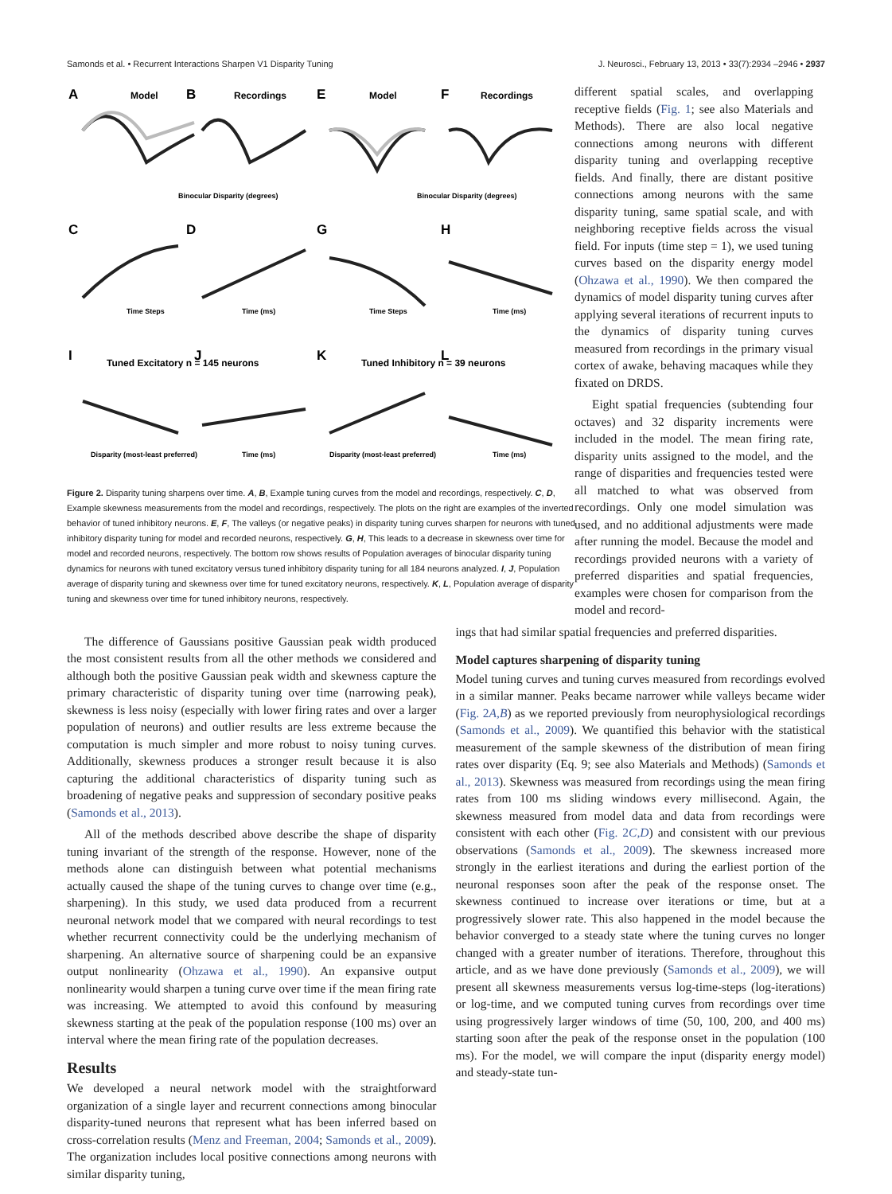Samonds et al. • Recurrent Interactions Sharpen V1 Disparity Tuning J. Neurosci., February 13, 2013 • 33(7):2934 –2946 • 2937
A
B
E
F
C
D
G
H
I
J
K
L
Model
Recordings
Model
Recordings
Tuned Excitatory n = 145 neurons
Tuned Inhibitory n = 39 neurons
Binocular Disparity (degrees)
Binocular Disparity (degrees)
Time Steps
Time (ms)
Time Steps
Time (ms)
Disparity (most-least preferred)
Time (ms)
Disparity (most-least preferred)
Time (ms)
Figure 2. Disparity tuning sharpens over time. A, B, Example tuning curves from the model and recordings, respectively. C, D, Example skewness measurements from the model and recordings, respectively. The plots on the right are examples of the inverted behavior of tuned inhibitory neurons. E, F, The valleys (or negative peaks) in disparity tuning curves sharpen for neurons with tuned inhibitory disparity tuning for model and recorded neurons, respectively. G, H, This leads to a decrease in skewness over time for model and recorded neurons, respectively. The bottom row shows results of Population averages of binocular disparity tuning dynamics for neurons with tuned excitatory versus tuned inhibitory disparity tuning for all 184 neurons analyzed. I, J, Population average of disparity tuning and skewness over time for tuned excitatory neurons, respectively. K, L, Population average of disparity tuning and skewness over time for tuned inhibitory neurons, respectively.
different spatial scales, and overlapping receptive fields (Fig. 1; see also Materials and Methods). There are also local negative connections among neurons with different disparity tuning and overlapping receptive fields. And finally, there are distant positive connections among neurons with the same disparity tuning, same spatial scale, and with neighboring receptive fields across the visual field. For inputs (time step = 1), we used tuning curves based on the disparity energy model (Ohzawa et al., 1990). We then compared the dynamics of model disparity tuning curves after applying several iterations of recurrent inputs to the dynamics of disparity tuning curves measured from recordings in the primary visual cortex of awake, behaving macaques while they fixated on DRDS.
Eight spatial frequencies (subtending four octaves) and 32 disparity increments were included in the model. The mean firing rate, disparity units assigned to the model, and the range of disparities and frequencies tested were all matched to what was observed from recordings. Only one model simulation was used, and no additional adjustments were made after running the model. Because the model and recordings provided neurons with a variety of preferred disparities and spatial frequencies, examples were chosen for comparison from the model and record-
The difference of Gaussians positive Gaussian peak width produced the most consistent results from all the other methods we considered and although both the positive Gaussian peak width and skewness capture the primary characteristic of disparity tuning over time (narrowing peak), skewness is less noisy (especially with lower firing rates and over a larger population of neurons) and outlier results are less extreme because the computation is much simpler and more robust to noisy tuning curves. Additionally, skewness produces a stronger result because it is also capturing the additional characteristics of disparity tuning such as broadening of negative peaks and suppression of secondary positive peaks (Samonds et al., 2013).
All of the methods described above describe the shape of disparity tuning invariant of the strength of the response. However, none of the methods alone can distinguish between what potential mechanisms actually caused the shape of the tuning curves to change over time (e.g., sharpening). In this study, we used data produced from a recurrent neuronal network model that we compared with neural recordings to test whether recurrent connectivity could be the underlying mechanism of sharpening. An alternative source of sharpening could be an expansive output nonlinearity (Ohzawa et al., 1990). An expansive output nonlinearity would sharpen a tuning curve over time if the mean firing rate was increasing. We attempted to avoid this confound by measuring skewness starting at the peak of the population response (100 ms) over an interval where the mean firing rate of the population decreases.
Results
We developed a neural network model with the straightforward organization of a single layer and recurrent connections among binocular disparity-tuned neurons that represent what has been inferred based on cross-correlation results (Menz and Freeman, 2004; Samonds et al., 2009). The organization includes local positive connections among neurons with similar disparity tuning,
ings that had similar spatial frequencies and preferred disparities.
Model captures sharpening of disparity tuning
Model tuning curves and tuning curves measured from recordings evolved in a similar manner. Peaks became narrower while valleys became wider (Fig. 2A,B) as we reported previously from neurophysiological recordings (Samonds et al., 2009). We quantified this behavior with the statistical measurement of the sample skewness of the distribution of mean firing rates over disparity (Eq. 9; see also Materials and Methods) (Samonds et al., 2013). Skewness was measured from recordings using the mean firing rates from 100 ms sliding windows every millisecond. Again, the skewness measured from model data and data from recordings were consistent with each other (Fig. 2C,D) and consistent with our previous observations (Samonds et al., 2009). The skewness increased more strongly in the earliest iterations and during the earliest portion of the neuronal responses soon after the peak of the response onset. The skewness continued to increase over iterations or time, but at a progressively slower rate. This also happened in the model because the behavior converged to a steady state where the tuning curves no longer changed with a greater number of iterations. Therefore, throughout this article, and as we have done previously (Samonds et al., 2009), we will present all skewness measurements versus log-time-steps (log-iterations) or log-time, and we computed tuning curves from recordings over time using progressively larger windows of time (50, 100, 200, and 400 ms) starting soon after the peak of the response onset in the population (100 ms). For the model, we will compare the input (disparity energy model) and steady-state tun-